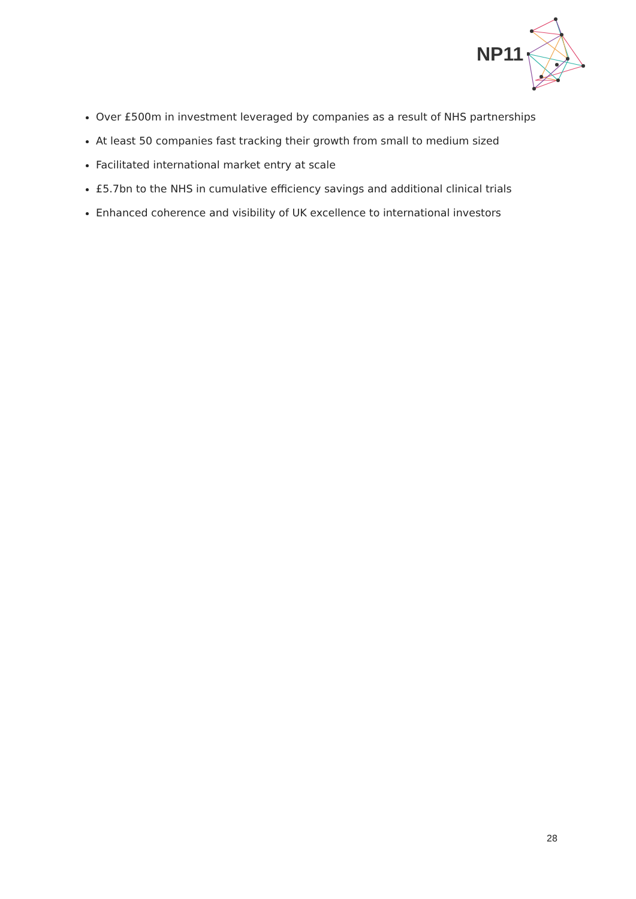NP11
Over £500m in investment leveraged by companies as a result of NHS partnerships
At least 50 companies fast tracking their growth from small to medium sized
Facilitated international market entry at scale
£5.7bn to the NHS in cumulative efficiency savings and additional clinical trials
Enhanced coherence and visibility of UK excellence to international investors
28